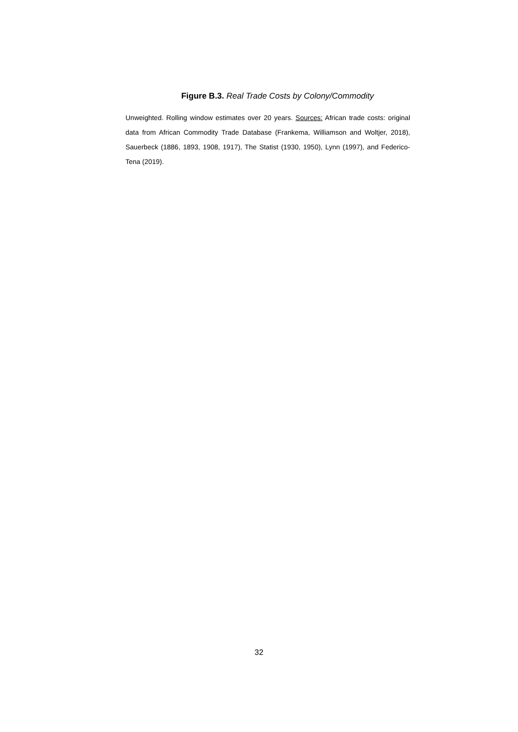Figure B.3. Real Trade Costs by Colony/Commodity
Unweighted. Rolling window estimates over 20 years. Sources: African trade costs: original data from African Commodity Trade Database (Frankema, Williamson and Woltjer, 2018), Sauerbeck (1886, 1893, 1908, 1917), The Statist (1930, 1950), Lynn (1997), and Federico-Tena (2019).
32